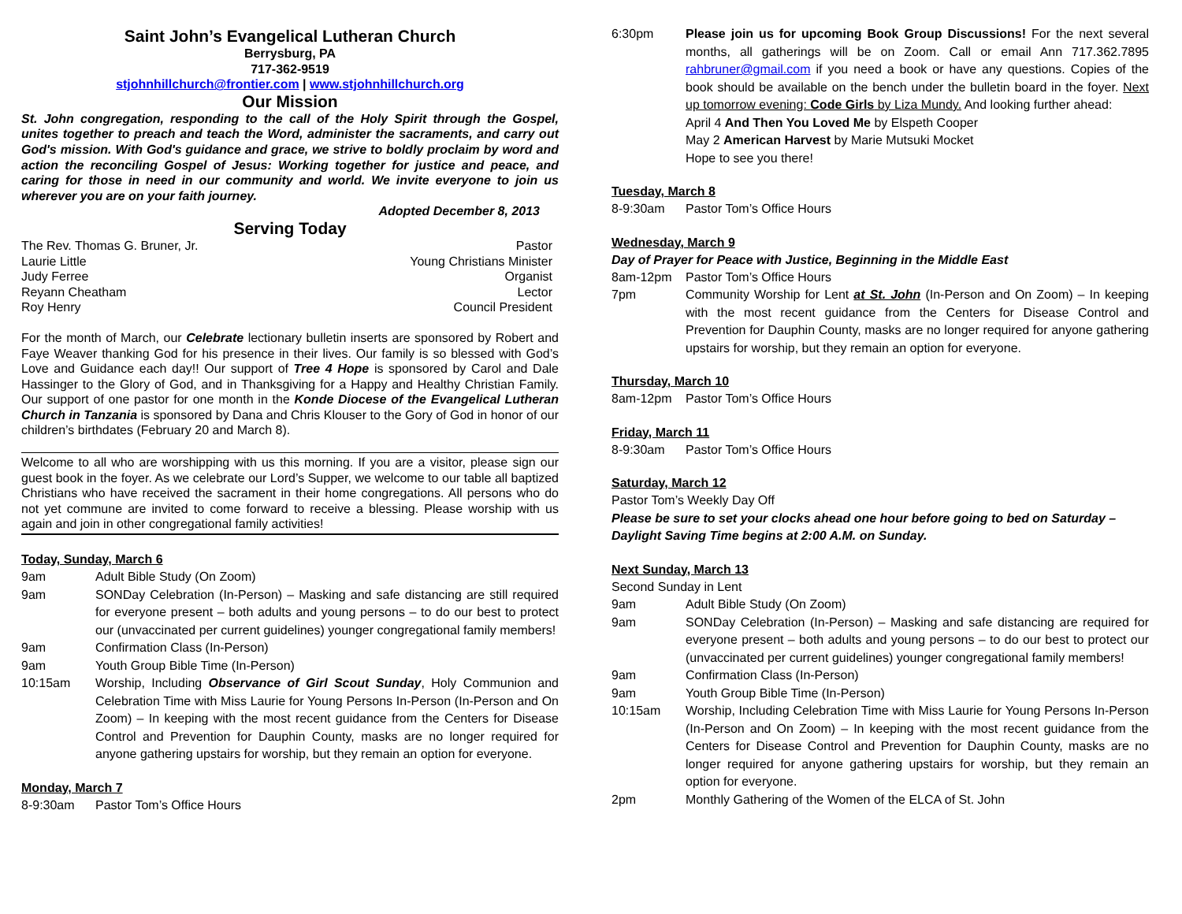Saint John’s Evangelical Lutheran Church
Berrysburg, PA
717-362-9519
stjohnhillchurch@frontier.com | www.stjohnhillchurch.org
Our Mission
St. John congregation, responding to the call of the Holy Spirit through the Gospel, unites together to preach and teach the Word, administer the sacraments, and carry out God's mission. With God's guidance and grace, we strive to boldly proclaim by word and action the reconciling Gospel of Jesus: Working together for justice and peace, and caring for those in need in our community and world. We invite everyone to join us wherever you are on your faith journey.
Adopted December 8, 2013
Serving Today
The Rev. Thomas G. Bruner, Jr. Pastor
Laurie Little Young Christians Minister
Judy Ferree Organist
Reyann Cheatham Lector
Roy Henry Council President
For the month of March, our Celebrate lectionary bulletin inserts are sponsored by Robert and Faye Weaver thanking God for his presence in their lives. Our family is so blessed with God’s Love and Guidance each day!! Our support of Tree 4 Hope is sponsored by Carol and Dale Hassinger to the Glory of God, and in Thanksgiving for a Happy and Healthy Christian Family. Our support of one pastor for one month in the Konde Diocese of the Evangelical Lutheran Church in Tanzania is sponsored by Dana and Chris Klouser to the Gory of God in honor of our children’s birthdates (February 20 and March 8).
Welcome to all who are worshipping with us this morning. If you are a visitor, please sign our guest book in the foyer. As we celebrate our Lord’s Supper, we welcome to our table all baptized Christians who have received the sacrament in their home congregations. All persons who do not yet commune are invited to come forward to receive a blessing. Please worship with us again and join in other congregational family activities!
Today, Sunday, March 6
9am Adult Bible Study (On Zoom)
9am SONDay Celebration (In-Person) – Masking and safe distancing are still required for everyone present – both adults and young persons – to do our best to protect our (unvaccinated per current guidelines) younger congregational family members!
9am Confirmation Class (In-Person)
9am Youth Group Bible Time (In-Person)
10:15am Worship, Including Observance of Girl Scout Sunday, Holy Communion and Celebration Time with Miss Laurie for Young Persons In-Person (In-Person and On Zoom) – In keeping with the most recent guidance from the Centers for Disease Control and Prevention for Dauphin County, masks are no longer required for anyone gathering upstairs for worship, but they remain an option for everyone.
Monday, March 7
8-9:30am Pastor Tom’s Office Hours
6:30pm Please join us for upcoming Book Group Discussions! For the next several months, all gatherings will be on Zoom. Call or email Ann 717.362.7895 rahbruner@gmail.com if you need a book or have any questions. Copies of the book should be available on the bench under the bulletin board in the foyer. Next up tomorrow evening: Code Girls by Liza Mundy. And looking further ahead:
April 4 And Then You Loved Me by Elspeth Cooper
May 2 American Harvest by Marie Mutsuki Mocket
Hope to see you there!
Tuesday, March 8
8-9:30am Pastor Tom’s Office Hours
Wednesday, March 9
Day of Prayer for Peace with Justice, Beginning in the Middle East
8am-12pm Pastor Tom’s Office Hours
7pm Community Worship for Lent at St. John (In-Person and On Zoom) – In keeping with the most recent guidance from the Centers for Disease Control and Prevention for Dauphin County, masks are no longer required for anyone gathering upstairs for worship, but they remain an option for everyone.
Thursday, March 10
8am-12pm Pastor Tom’s Office Hours
Friday, March 11
8-9:30am Pastor Tom’s Office Hours
Saturday, March 12
Pastor Tom’s Weekly Day Off
Please be sure to set your clocks ahead one hour before going to bed on Saturday – Daylight Saving Time begins at 2:00 A.M. on Sunday.
Next Sunday, March 13
Second Sunday in Lent
9am Adult Bible Study (On Zoom)
9am SONDay Celebration (In-Person) – Masking and safe distancing are required for everyone present – both adults and young persons – to do our best to protect our (unvaccinated per current guidelines) younger congregational family members!
9am Confirmation Class (In-Person)
9am Youth Group Bible Time (In-Person)
10:15am Worship, Including Celebration Time with Miss Laurie for Young Persons In-Person (In-Person and On Zoom) – In keeping with the most recent guidance from the Centers for Disease Control and Prevention for Dauphin County, masks are no longer required for anyone gathering upstairs for worship, but they remain an option for everyone.
2pm Monthly Gathering of the Women of the ELCA of St. John